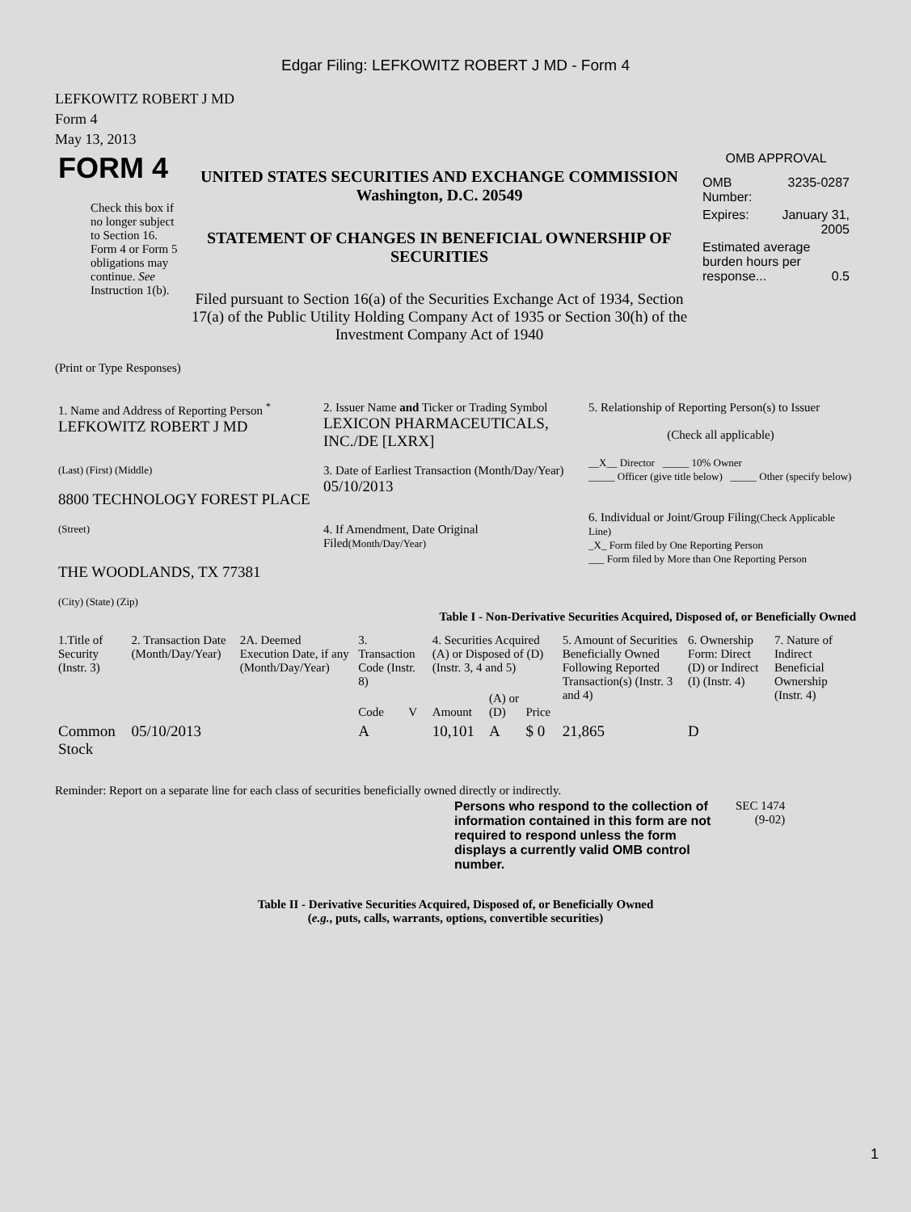Edgar Filing: LEFKOWITZ ROBERT J MD - Form 4
LEFKOWITZ ROBERT J MD
Form 4
May 13, 2013
| FORM 4 Check this box if no longer subject to Section 16. Form 4 or Form 5 obligations may continue. See Instruction 1(b). | UNITED STATES SECURITIES AND EXCHANGE COMMISSION Washington, D.C. 20549 STATEMENT OF CHANGES IN BENEFICIAL OWNERSHIP OF SECURITIES Filed pursuant to Section 16(a) of the Securities Exchange Act of 1934, Section 17(a) of the Public Utility Holding Company Act of 1935 or Section 30(h) of the Investment Company Act of 1940 | OMB APPROVAL / OMB Number: / 3235-0287 / / Expires: / January 31, 2005 / / Estimated average burden hours per response... 0.5 / / |
(Print or Type Responses)
| 1. Name and Address of Reporting Person <sup>*</sup> LEFKOWITZ ROBERT J MD (Last) (First) (Middle) 8800 TECHNOLOGY FOREST PLACE (Street) THE WOODLANDS, TX 77381 (City) (State) (Zip) | 2. Issuer Name and Ticker or Trading Symbol LEXICON PHARMACEUTICALS, INC./DE [LXRX] 3. Date of Earliest Transaction (Month/Day/Year) 05/10/2013 4. If Amendment, Date Original Filed (Month/Day/Year) | 5. Relationship of Reporting Person(s) to Issuer (Check all applicable) __X__ Director _____ 10% Owner _____ Officer (give title below) _____ Other (specify below) 6. Individual or Joint/Group Filing (Check Applicable Line) _X_ Form filed by One Reporting Person ___ Form filed by More than One Reporting Person |
Table I - Non-Derivative Securities Acquired, Disposed of, or Beneficially Owned
| 1.Title of Security (Instr. 3) | 2. Transaction Date (Month/Day/Year) | 2A. Deemed Execution Date, if any (Month/Day/Year) | 3. Transaction Code (Instr. 8) | | 4. Securities Acquired (A) or Disposed of (D) (Instr. 3, 4 and 5) | | | 5. Amount of Securities Beneficially Owned Following Reported Transaction(s) (Instr. 3 and 4) | 6. Ownership Form: Direct (D) or Indirect (I) (Instr. 4) | 7. Nature of Indirect Beneficial Ownership (Instr. 4) |
| --- | --- | --- | --- | --- | --- | --- | --- | --- | --- | --- |
| | | | Code | V | Amount | (A) or (D) | Price | | | |
| Common Stock | 05/10/2013 | | A | | 10,101 | A | $ 0 | 21,865 | D | |
Reminder: Report on a separate line for each class of securities beneficially owned directly or indirectly.
| Persons who respond to the collection of information contained in this form are not required to respond unless the form displays a currently valid OMB control number. | SEC 1474 (9-02) |
Table II - Derivative Securities Acquired, Disposed of, or Beneficially Owned
(e.g., puts, calls, warrants, options, convertible securities)
1